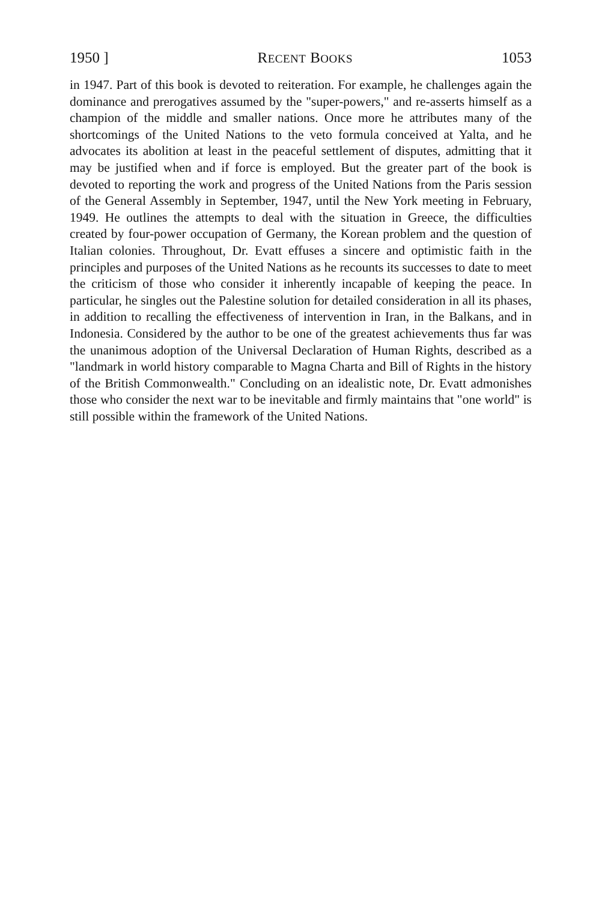1950 ] RECENT BOOKS 1053
in 1947. Part of this book is devoted to reiteration. For example, he challenges again the dominance and prerogatives assumed by the "super-powers," and re-asserts himself as a champion of the middle and smaller nations. Once more he attributes many of the shortcomings of the United Nations to the veto formula conceived at Yalta, and he advocates its abolition at least in the peaceful settlement of disputes, admitting that it may be justified when and if force is employed. But the greater part of the book is devoted to reporting the work and progress of the United Nations from the Paris session of the General Assembly in September, 1947, until the New York meeting in February, 1949. He outlines the attempts to deal with the situation in Greece, the difficulties created by four-power occupation of Germany, the Korean problem and the question of Italian colonies. Throughout, Dr. Evatt effuses a sincere and optimistic faith in the principles and purposes of the United Nations as he recounts its successes to date to meet the criticism of those who consider it inherently incapable of keeping the peace. In particular, he singles out the Palestine solution for detailed consideration in all its phases, in addition to recalling the effectiveness of intervention in Iran, in the Balkans, and in Indonesia. Considered by the author to be one of the greatest achievements thus far was the unanimous adoption of the Universal Declaration of Human Rights, described as a "landmark in world history comparable to Magna Charta and Bill of Rights in the history of the British Commonwealth." Concluding on an idealistic note, Dr. Evatt admonishes those who consider the next war to be inevitable and firmly maintains that "one world" is still possible within the framework of the United Nations.